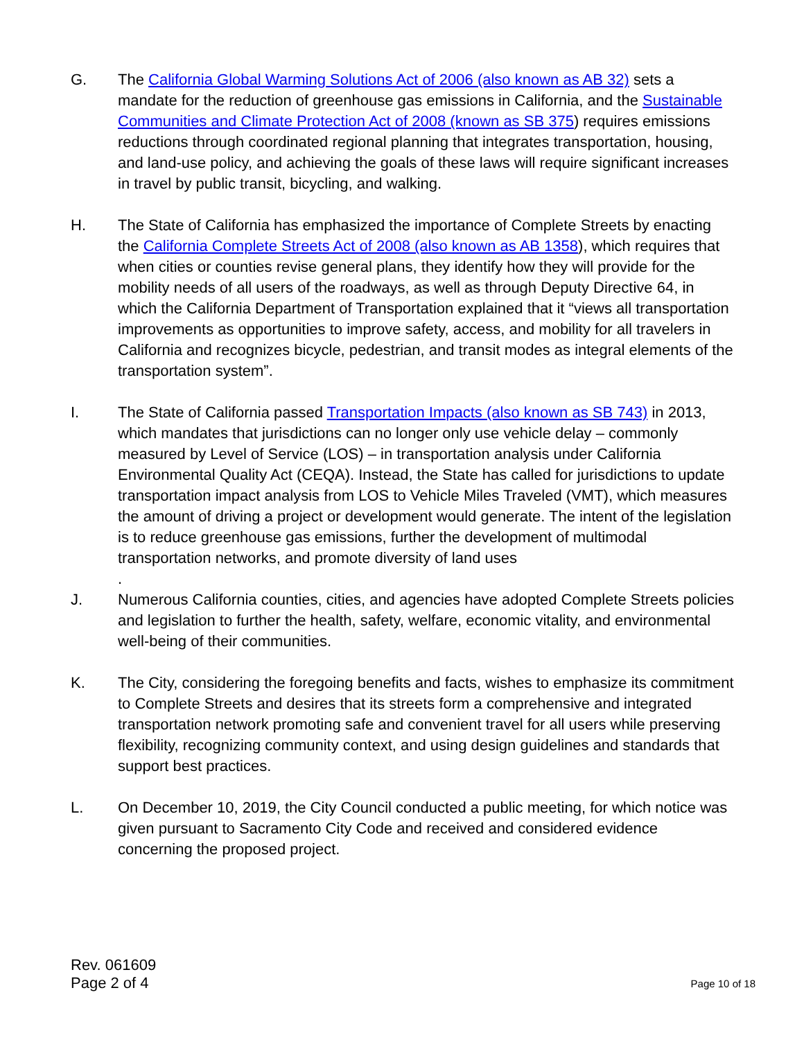G. The California Global Warming Solutions Act of 2006 (also known as AB 32) sets a mandate for the reduction of greenhouse gas emissions in California, and the Sustainable Communities and Climate Protection Act of 2008 (known as SB 375) requires emissions reductions through coordinated regional planning that integrates transportation, housing, and land-use policy, and achieving the goals of these laws will require significant increases in travel by public transit, bicycling, and walking.
H. The State of California has emphasized the importance of Complete Streets by enacting the California Complete Streets Act of 2008 (also known as AB 1358), which requires that when cities or counties revise general plans, they identify how they will provide for the mobility needs of all users of the roadways, as well as through Deputy Directive 64, in which the California Department of Transportation explained that it “views all transportation improvements as opportunities to improve safety, access, and mobility for all travelers in California and recognizes bicycle, pedestrian, and transit modes as integral elements of the transportation system”.
I. The State of California passed Transportation Impacts (also known as SB 743) in 2013, which mandates that jurisdictions can no longer only use vehicle delay – commonly measured by Level of Service (LOS) – in transportation analysis under California Environmental Quality Act (CEQA). Instead, the State has called for jurisdictions to update transportation impact analysis from LOS to Vehicle Miles Traveled (VMT), which measures the amount of driving a project or development would generate. The intent of the legislation is to reduce greenhouse gas emissions, further the development of multimodal transportation networks, and promote diversity of land uses
.
J. Numerous California counties, cities, and agencies have adopted Complete Streets policies and legislation to further the health, safety, welfare, economic vitality, and environmental well-being of their communities.
K. The City, considering the foregoing benefits and facts, wishes to emphasize its commitment to Complete Streets and desires that its streets form a comprehensive and integrated transportation network promoting safe and convenient travel for all users while preserving flexibility, recognizing community context, and using design guidelines and standards that support best practices.
L. On December 10, 2019, the City Council conducted a public meeting, for which notice was given pursuant to Sacramento City Code and received and considered evidence concerning the proposed project.
Rev. 061609
Page 2 of 4
Page 10 of 18